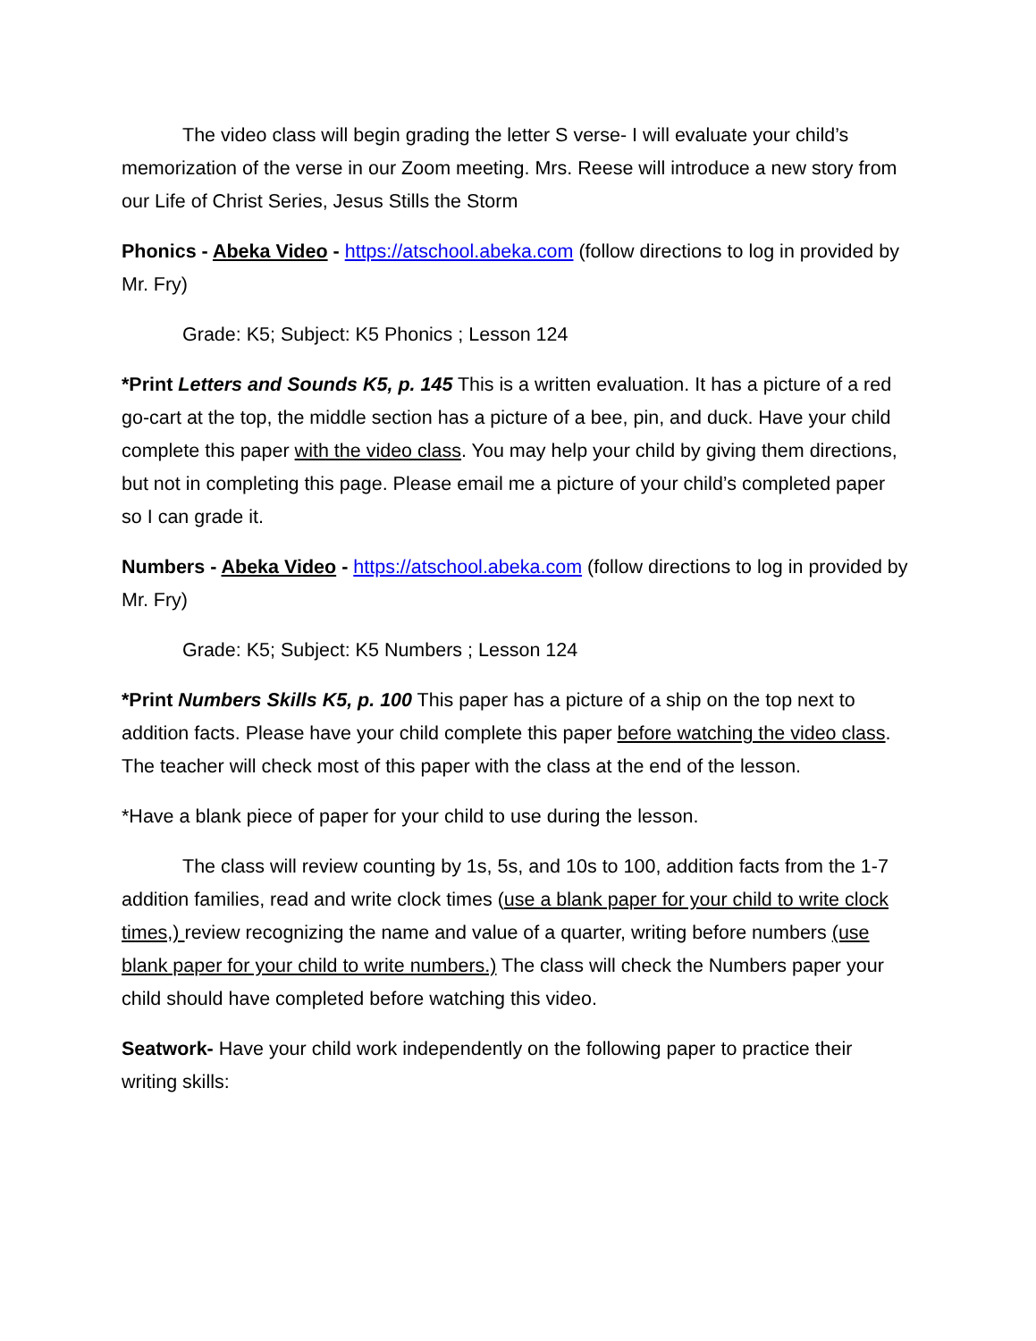The video class will begin grading the letter S verse- I will evaluate your child’s memorization of the verse in our Zoom meeting. Mrs. Reese will introduce a new story from our Life of Christ Series, Jesus Stills the Storm
Phonics - Abeka Video - https://atschool.abeka.com (follow directions to log in provided by Mr. Fry)
Grade: K5; Subject: K5 Phonics ; Lesson 124
*Print Letters and Sounds K5, p. 145 This is a written evaluation. It has a picture of a red go-cart at the top, the middle section has a picture of a bee, pin, and duck. Have your child complete this paper with the video class. You may help your child by giving them directions, but not in completing this page. Please email me a picture of your child’s completed paper so I can grade it.
Numbers - Abeka Video - https://atschool.abeka.com (follow directions to log in provided by Mr. Fry)
Grade: K5; Subject: K5 Numbers ; Lesson 124
*Print Numbers Skills K5, p. 100 This paper has a picture of a ship on the top next to addition facts. Please have your child complete this paper before watching the video class. The teacher will check most of this paper with the class at the end of the lesson.
*Have a blank piece of paper for your child to use during the lesson.
The class will review counting by 1s, 5s, and 10s to 100, addition facts from the 1-7 addition families, read and write clock times (use a blank paper for your child to write clock times,) review recognizing the name and value of a quarter, writing before numbers (use blank paper for your child to write numbers.) The class will check the Numbers paper your child should have completed before watching this video.
Seatwork- Have your child work independently on the following paper to practice their writing skills: